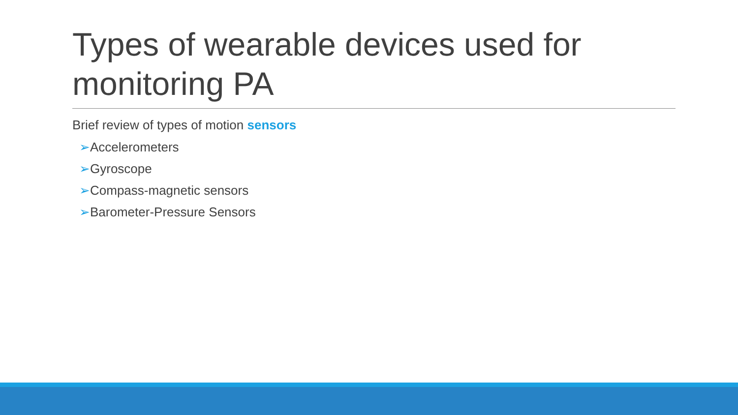Types of wearable devices used for monitoring PA
Brief review of types of motion sensors
➢Accelerometers
➢Gyroscope
➢Compass-magnetic sensors
➢Barometer-Pressure Sensors